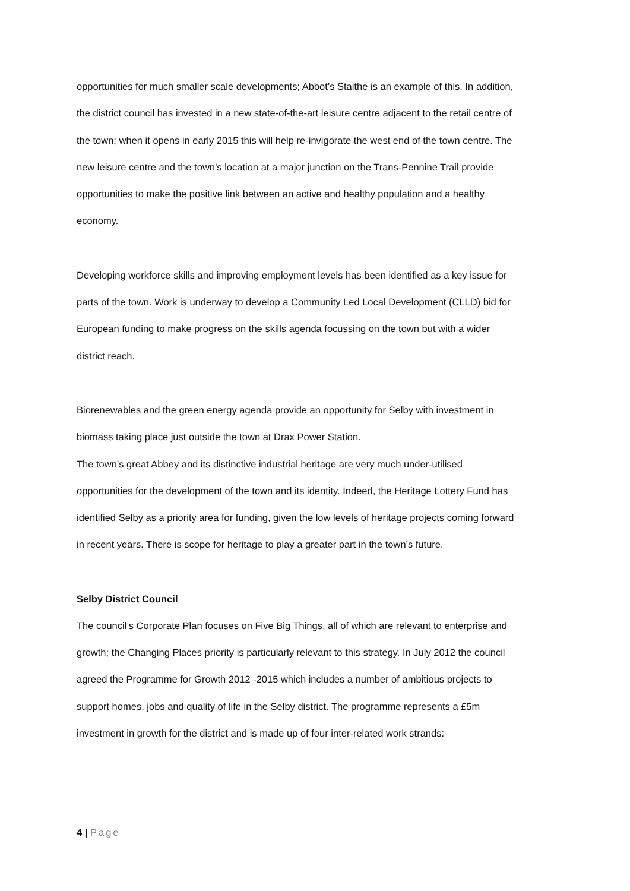opportunities for much smaller scale developments; Abbot’s Staithe is an example of this. In addition, the district council has invested in a new state-of-the-art leisure centre adjacent to the retail centre of the town; when it opens in early 2015 this will help re-invigorate the west end of the town centre. The new leisure centre and the town’s location at a major junction on the Trans-Pennine Trail provide opportunities to make the positive link between an active and healthy population and a healthy economy.
Developing workforce skills and improving employment levels has been identified as a key issue for parts of the town. Work is underway to develop a Community Led Local Development (CLLD) bid for European funding to make progress on the skills agenda focussing on the town but with a wider district reach.
Biorenewables and the green energy agenda provide an opportunity for Selby with investment in biomass taking place just outside the town at Drax Power Station.
The town’s great Abbey and its distinctive industrial heritage are very much under-utilised opportunities for the development of the town and its identity. Indeed, the Heritage Lottery Fund has identified Selby as a priority area for funding, given the low levels of heritage projects coming forward in recent years. There is scope for heritage to play a greater part in the town’s future.
Selby District Council
The council’s Corporate Plan focuses on Five Big Things, all of which are relevant to enterprise and growth; the Changing Places priority is particularly relevant to this strategy. In July 2012 the council agreed the Programme for Growth 2012 -2015 which includes a number of ambitious projects to support homes, jobs and quality of life in the Selby district. The programme represents a £5m investment in growth for the district and is made up of four inter-related work strands:
4 | Page